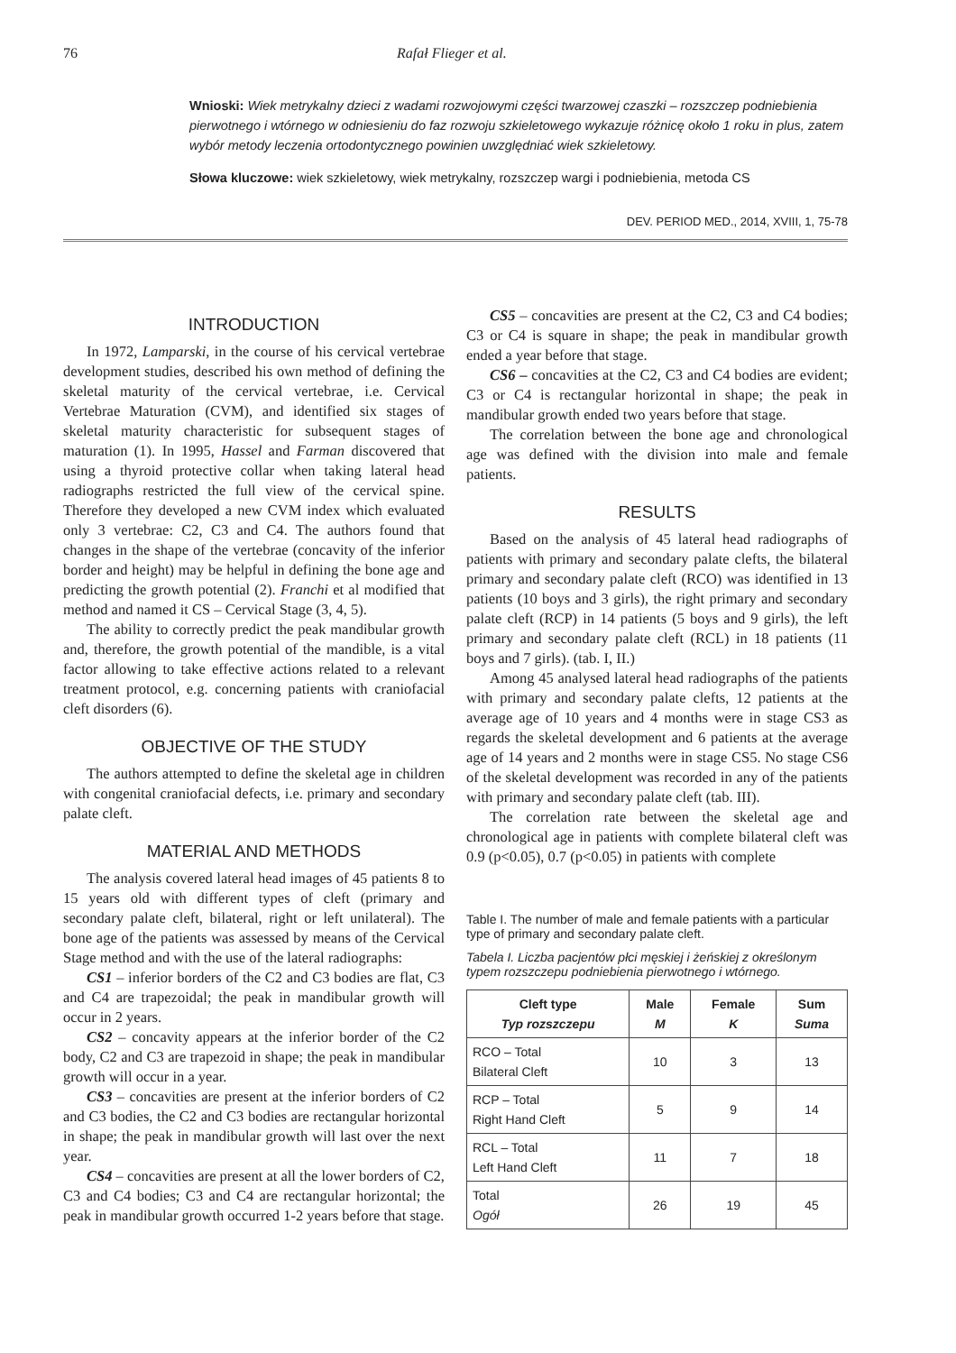76 Rafał Flieger et al.
Wnioski: Wiek metrykalny dzieci z wadami rozwojowymi części twarzowej czaszki – rozszczep podniebienia pierwotnego i wtórnego w odniesieniu do faz rozwoju szkieletowego wykazuje różnicę około 1 roku in plus, zatem wybór metody leczenia ortodontycznego powinien uwzględniać wiek szkieletowy.
Słowa kluczowe: wiek szkieletowy, wiek metrykalny, rozszczep wargi i podniebienia, metoda CS
DEV. PERIOD MED., 2014, XVIII, 1, 75-78
INTRODUCTION
In 1972, Lamparski, in the course of his cervical vertebrae development studies, described his own method of defining the skeletal maturity of the cervical vertebrae, i.e. Cervical Vertebrae Maturation (CVM), and identified six stages of skeletal maturity characteristic for subsequent stages of maturation (1). In 1995, Hassel and Farman discovered that using a thyroid protective collar when taking lateral head radiographs restricted the full view of the cervical spine. Therefore they developed a new CVM index which evaluated only 3 vertebrae: C2, C3 and C4. The authors found that changes in the shape of the vertebrae (concavity of the inferior border and height) may be helpful in defining the bone age and predicting the growth potential (2). Franchi et al modified that method and named it CS – Cervical Stage (3, 4, 5).
The ability to correctly predict the peak mandibular growth and, therefore, the growth potential of the mandible, is a vital factor allowing to take effective actions related to a relevant treatment protocol, e.g. concerning patients with craniofacial cleft disorders (6).
OBJECTIVE OF THE STUDY
The authors attempted to define the skeletal age in children with congenital craniofacial defects, i.e. primary and secondary palate cleft.
MATERIAL AND METHODS
The analysis covered lateral head images of 45 patients 8 to 15 years old with different types of cleft (primary and secondary palate cleft, bilateral, right or left unilateral). The bone age of the patients was assessed by means of the Cervical Stage method and with the use of the lateral radiographs:
CS1 – inferior borders of the C2 and C3 bodies are flat, C3 and C4 are trapezoidal; the peak in mandibular growth will occur in 2 years.
CS2 – concavity appears at the inferior border of the C2 body, C2 and C3 are trapezoid in shape; the peak in mandibular growth will occur in a year.
CS3 – concavities are present at the inferior borders of C2 and C3 bodies, the C2 and C3 bodies are rectangular horizontal in shape; the peak in mandibular growth will last over the next year.
CS4 – concavities are present at all the lower borders of C2, C3 and C4 bodies; C3 and C4 are rectangular horizontal; the peak in mandibular growth occurred 1-2 years before that stage.
CS5 – concavities are present at the C2, C3 and C4 bodies; C3 or C4 is square in shape; the peak in mandibular growth ended a year before that stage.
CS6 – concavities at the C2, C3 and C4 bodies are evident; C3 or C4 is rectangular horizontal in shape; the peak in mandibular growth ended two years before that stage.
The correlation between the bone age and chronological age was defined with the division into male and female patients.
RESULTS
Based on the analysis of 45 lateral head radiographs of patients with primary and secondary palate clefts, the bilateral primary and secondary palate cleft (RCO) was identified in 13 patients (10 boys and 3 girls), the right primary and secondary palate cleft (RCP) in 14 patients (5 boys and 9 girls), the left primary and secondary palate cleft (RCL) in 18 patients (11 boys and 7 girls). (tab. I, II.)
Among 45 analysed lateral head radiographs of the patients with primary and secondary palate clefts, 12 patients at the average age of 10 years and 4 months were in stage CS3 as regards the skeletal development and 6 patients at the average age of 14 years and 2 months were in stage CS5. No stage CS6 of the skeletal development was recorded in any of the patients with primary and secondary palate cleft (tab. III).
The correlation rate between the skeletal age and chronological age in patients with complete bilateral cleft was 0.9 (p<0.05), 0.7 (p<0.05) in patients with complete
Table I. The number of male and female patients with a particular type of primary and secondary palate cleft.
Tabela I. Liczba pacjentów płci męskiej i żeńskiej z określonym typem rozszczepu podniebienia pierwotnego i wtórnego.
| Cleft type Typ rozszczepu | Male M | Female K | Sum Suma |
| --- | --- | --- | --- |
| RCO – Total Bilateral Cleft | 10 | 3 | 13 |
| RCP – Total Right Hand Cleft | 5 | 9 | 14 |
| RCL – Total Left Hand Cleft | 11 | 7 | 18 |
| Total Ogół | 26 | 19 | 45 |